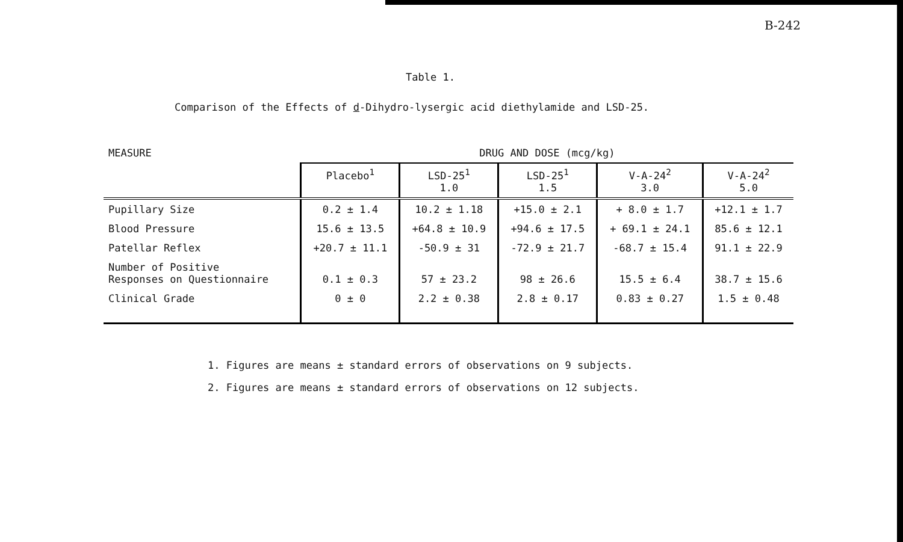B-242
Table 1.
Comparison of the Effects of d-Dihydro-lysergic acid diethylamide and LSD-25.
| MEASURE | DRUG AND DOSE (mcg/kg) | | | | |
| | Placebo<sup>1</sup> | LSD-25<sup>1</sup> 1.0 | LSD-25<sup>1</sup> 1.5 | V-A-24<sup>2</sup> 3.0 | V-A-24<sup>2</sup> 5.0 |
| Pupillary Size | 0.2 ± 1.4 | 10.2 ± 1.18 | +15.0 ± 2.1 | + 8.0 ± 1.7 | +12.1 ± 1.7 |
| Blood Pressure | 15.6 ± 13.5 | +64.8 ± 10.9 | +94.6 ± 17.5 | + 69.1 ± 24.1 | 85.6 ± 12.1 |
| Patellar Reflex | +20.7 ± 11.1 | -50.9 ± 31 | -72.9 ± 21.7 | -68.7 ± 15.4 | 91.1 ± 22.9 |
| Number of Positive Responses on Questionnaire | 0.1 ± 0.3 | 57 ± 23.2 | 98 ± 26.6 | 15.5 ± 6.4 | 38.7 ± 15.6 |
| Clinical Grade | 0 ± 0 | 2.2 ± 0.38 | 2.8 ± 0.17 | 0.83 ± 0.27 | 1.5 ± 0.48 |
1. Figures are means ± standard errors of observations on 9 subjects.
2. Figures are means ± standard errors of observations on 12 subjects.